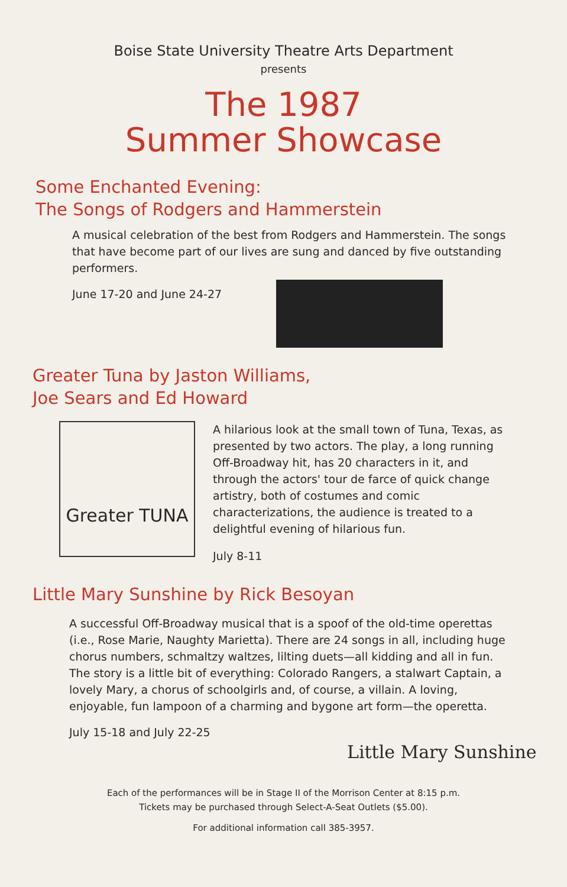Boise State University Theatre Arts Department
presents
The 1987
Summer Showcase
Some Enchanted Evening:
The Songs of Rodgers and Hammerstein
A musical celebration of the best from Rodgers and Hammerstein. The songs that have become part of our lives are sung and danced by five outstanding performers.
June 17-20 and June 24-27
Greater Tuna by Jaston Williams,
Joe Sears and Ed Howard
Greater TUNA
A hilarious look at the small town of Tuna, Texas, as presented by two actors. The play, a long running Off-Broadway hit, has 20 characters in it, and through the actors' tour de farce of quick change artistry, both of costumes and comic characterizations, the audience is treated to a delightful evening of hilarious fun.
July 8-11
Little Mary Sunshine by Rick Besoyan
A successful Off-Broadway musical that is a spoof of the old-time operettas (i.e., Rose Marie, Naughty Marietta). There are 24 songs in all, including huge chorus numbers, schmaltzy waltzes, lilting duets—all kidding and all in fun. The story is a little bit of everything: Colorado Rangers, a stalwart Captain, a lovely Mary, a chorus of schoolgirls and, of course, a villain. A loving, enjoyable, fun lampoon of a charming and bygone art form—the operetta.
July 15-18 and July 22-25
Little Mary Sunshine
Each of the performances will be in Stage II of the Morrison Center at 8:15 p.m.
Tickets may be purchased through Select-A-Seat Outlets ($5.00).
For additional information call 385-3957.